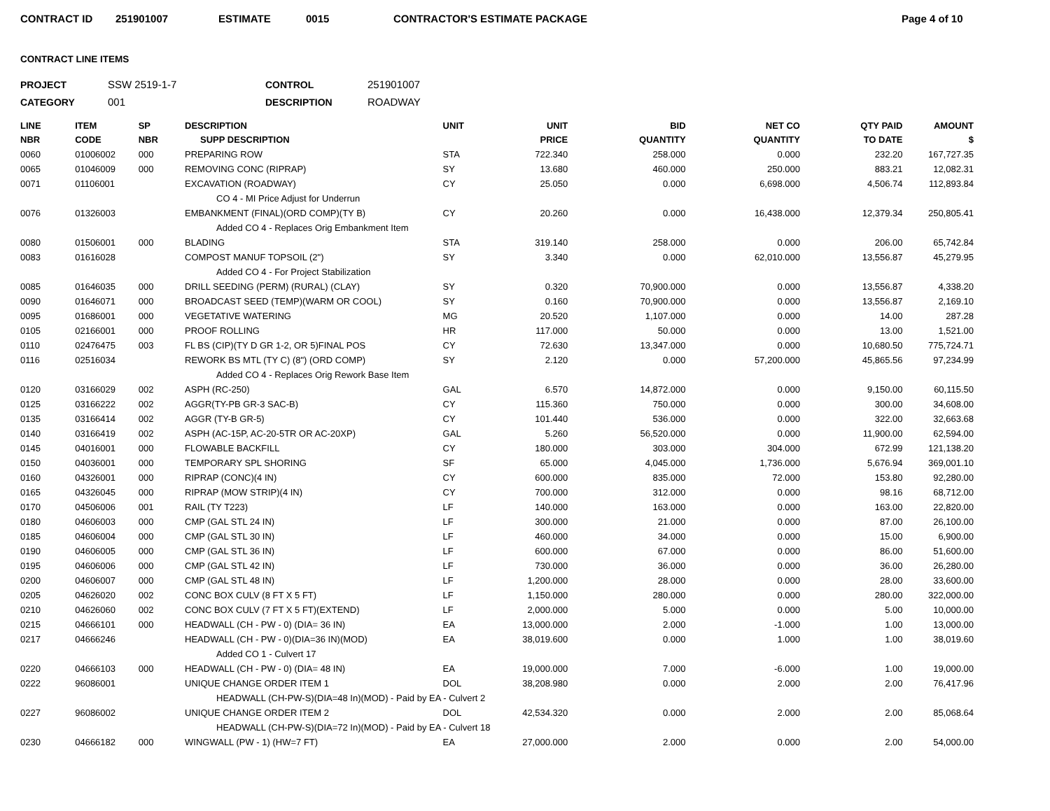CONTRACT ID 251901007 ESTIMATE 0015 CONTRACTOR'S ESTIMATE PACKAGE Page 4 of 10
CONTRACT LINE ITEMS
PROJECT SSW 2519-1-7 CONTROL 251901007 CATEGORY 001 DESCRIPTION ROADWAY
| LINE NBR | ITEM CODE | SP NBR | DESCRIPTION SUPP DESCRIPTION | UNIT | UNIT PRICE | BID QUANTITY | NET CO QUANTITY | QTY PAID TO DATE | AMOUNT $ |
| --- | --- | --- | --- | --- | --- | --- | --- | --- | --- |
| 0060 | 01006002 | 000 | PREPARING ROW | STA | 722.340 | 258.000 | 0.000 | 232.20 | 167,727.35 |
| 0065 | 01046009 | 000 | REMOVING CONC (RIPRAP) | SY | 13.680 | 460.000 | 250.000 | 883.21 | 12,082.31 |
| 0071 | 01106001 | | EXCAVATION (ROADWAY) | CY | 25.050 | 0.000 | 6,698.000 | 4,506.74 | 112,893.84 |
| | | | CO 4 - MI Price Adjust for Underrun | | | | | | |
| 0076 | 01326003 | | EMBANKMENT (FINAL)(ORD COMP)(TY B) | CY | 20.260 | 0.000 | 16,438.000 | 12,379.34 | 250,805.41 |
| | | | Added CO 4 - Replaces Orig Embankment Item | | | | | | |
| 0080 | 01506001 | 000 | BLADING | STA | 319.140 | 258.000 | 0.000 | 206.00 | 65,742.84 |
| 0083 | 01616028 | | COMPOST MANUF TOPSOIL (2") | SY | 3.340 | 0.000 | 62,010.000 | 13,556.87 | 45,279.95 |
| | | | Added CO 4 - For Project Stabilization | | | | | | |
| 0085 | 01646035 | 000 | DRILL SEEDING (PERM) (RURAL) (CLAY) | SY | 0.320 | 70,900.000 | 0.000 | 13,556.87 | 4,338.20 |
| 0090 | 01646071 | 000 | BROADCAST SEED (TEMP)(WARM OR COOL) | SY | 0.160 | 70,900.000 | 0.000 | 13,556.87 | 2,169.10 |
| 0095 | 01686001 | 000 | VEGETATIVE WATERING | MG | 20.520 | 1,107.000 | 0.000 | 14.00 | 287.28 |
| 0105 | 02166001 | 000 | PROOF ROLLING | HR | 117.000 | 50.000 | 0.000 | 13.00 | 1,521.00 |
| 0110 | 02476475 | 003 | FL BS (CIP)(TY D GR 1-2, OR 5)FINAL POS | CY | 72.630 | 13,347.000 | 0.000 | 10,680.50 | 775,724.71 |
| 0116 | 02516034 | | REWORK BS MTL (TY C) (8") (ORD COMP) | SY | 2.120 | 0.000 | 57,200.000 | 45,865.56 | 97,234.99 |
| | | | Added CO 4 - Replaces Orig Rework Base Item | | | | | | |
| 0120 | 03166029 | 002 | ASPH (RC-250) | GAL | 6.570 | 14,872.000 | 0.000 | 9,150.00 | 60,115.50 |
| 0125 | 03166222 | 002 | AGGR(TY-PB GR-3 SAC-B) | CY | 115.360 | 750.000 | 0.000 | 300.00 | 34,608.00 |
| 0135 | 03166414 | 002 | AGGR (TY-B GR-5) | CY | 101.440 | 536.000 | 0.000 | 322.00 | 32,663.68 |
| 0140 | 03166419 | 002 | ASPH (AC-15P, AC-20-5TR OR AC-20XP) | GAL | 5.260 | 56,520.000 | 0.000 | 11,900.00 | 62,594.00 |
| 0145 | 04016001 | 000 | FLOWABLE BACKFILL | CY | 180.000 | 303.000 | 304.000 | 672.99 | 121,138.20 |
| 0150 | 04036001 | 000 | TEMPORARY SPL SHORING | SF | 65.000 | 4,045.000 | 1,736.000 | 5,676.94 | 369,001.10 |
| 0160 | 04326001 | 000 | RIPRAP (CONC)(4 IN) | CY | 600.000 | 835.000 | 72.000 | 153.80 | 92,280.00 |
| 0165 | 04326045 | 000 | RIPRAP (MOW STRIP)(4 IN) | CY | 700.000 | 312.000 | 0.000 | 98.16 | 68,712.00 |
| 0170 | 04506006 | 001 | RAIL (TY T223) | LF | 140.000 | 163.000 | 0.000 | 163.00 | 22,820.00 |
| 0180 | 04606003 | 000 | CMP (GAL STL 24 IN) | LF | 300.000 | 21.000 | 0.000 | 87.00 | 26,100.00 |
| 0185 | 04606004 | 000 | CMP (GAL STL 30 IN) | LF | 460.000 | 34.000 | 0.000 | 15.00 | 6,900.00 |
| 0190 | 04606005 | 000 | CMP (GAL STL 36 IN) | LF | 600.000 | 67.000 | 0.000 | 86.00 | 51,600.00 |
| 0195 | 04606006 | 000 | CMP (GAL STL 42 IN) | LF | 730.000 | 36.000 | 0.000 | 36.00 | 26,280.00 |
| 0200 | 04606007 | 000 | CMP (GAL STL 48 IN) | LF | 1,200.000 | 28.000 | 0.000 | 28.00 | 33,600.00 |
| 0205 | 04626020 | 002 | CONC BOX CULV (8 FT X 5 FT) | LF | 1,150.000 | 280.000 | 0.000 | 280.00 | 322,000.00 |
| 0210 | 04626060 | 002 | CONC BOX CULV (7 FT X 5 FT)(EXTEND) | LF | 2,000.000 | 5.000 | 0.000 | 5.00 | 10,000.00 |
| 0215 | 04666101 | 000 | HEADWALL (CH - PW - 0) (DIA= 36 IN) | EA | 13,000.000 | 2.000 | -1.000 | 1.00 | 13,000.00 |
| 0217 | 04666246 | | HEADWALL (CH - PW - 0)(DIA=36 IN)(MOD) | EA | 38,019.600 | 0.000 | 1.000 | 1.00 | 38,019.60 |
| | | | Added CO 1 - Culvert 17 | | | | | | |
| 0220 | 04666103 | 000 | HEADWALL (CH - PW - 0) (DIA= 48 IN) | EA | 19,000.000 | 7.000 | -6.000 | 1.00 | 19,000.00 |
| 0222 | 96086001 | | UNIQUE CHANGE ORDER ITEM 1 | DOL | 38,208.980 | 0.000 | 2.000 | 2.00 | 76,417.96 |
| | | | HEADWALL (CH-PW-S)(DIA=48 In)(MOD) - Paid by EA - Culvert 2 | | | | | | |
| 0227 | 96086002 | | UNIQUE CHANGE ORDER ITEM 2 | DOL | 42,534.320 | 0.000 | 2.000 | 2.00 | 85,068.64 |
| | | | HEADWALL (CH-PW-S)(DIA=72 In)(MOD) - Paid by EA - Culvert 18 | | | | | | |
| 0230 | 04666182 | 000 | WINGWALL (PW - 1) (HW=7 FT) | EA | 27,000.000 | 2.000 | 0.000 | 2.00 | 54,000.00 |